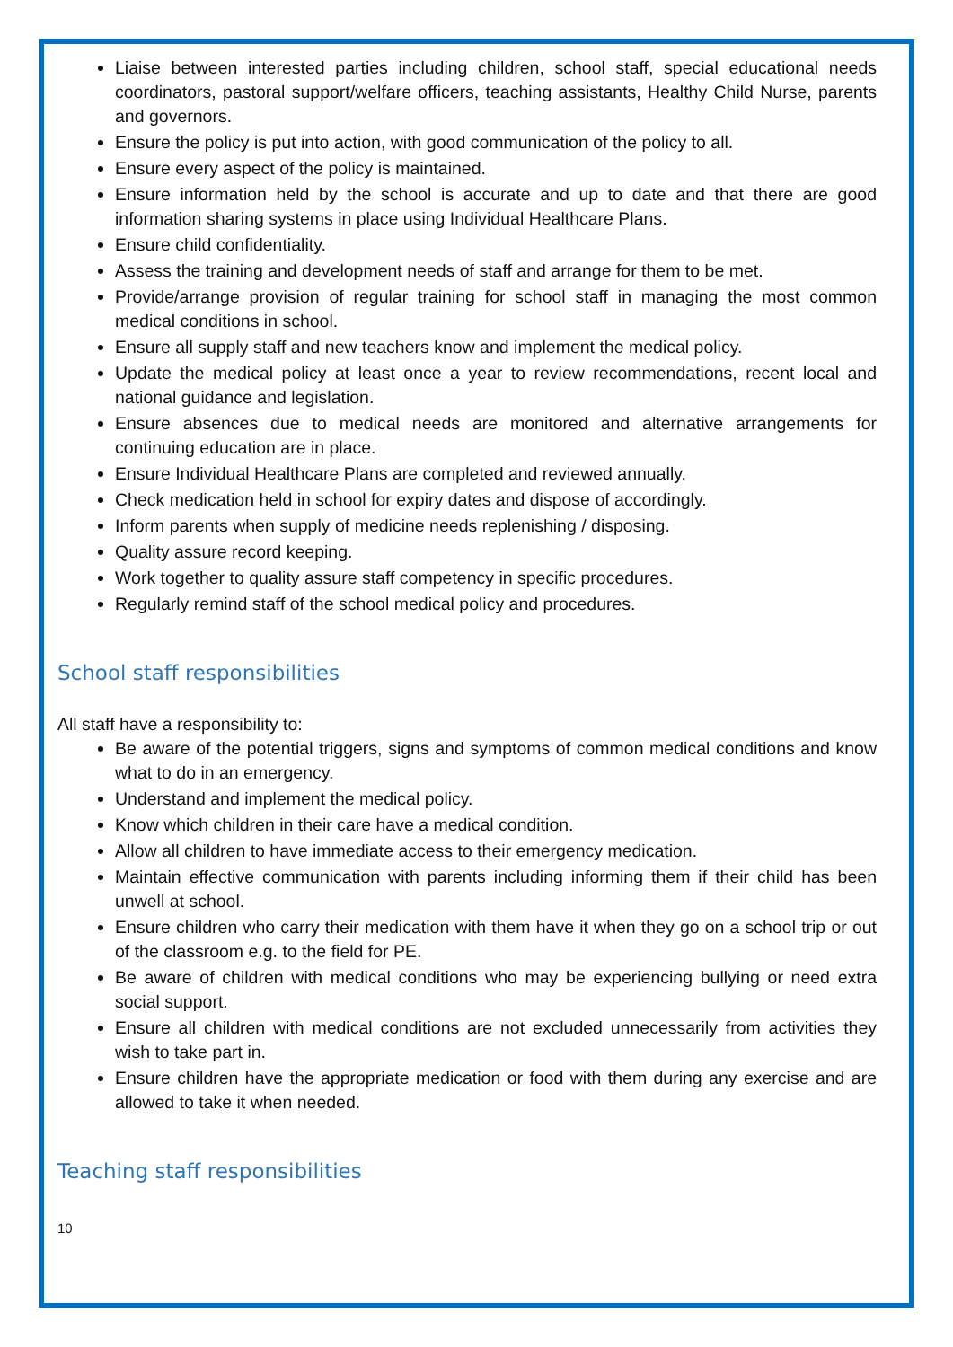Liaise between interested parties including children, school staff, special educational needs coordinators, pastoral support/welfare officers, teaching assistants, Healthy Child Nurse, parents and governors.
Ensure the policy is put into action, with good communication of the policy to all.
Ensure every aspect of the policy is maintained.
Ensure information held by the school is accurate and up to date and that there are good information sharing systems in place using Individual Healthcare Plans.
Ensure child confidentiality.
Assess the training and development needs of staff and arrange for them to be met.
Provide/arrange provision of regular training for school staff in managing the most common medical conditions in school.
Ensure all supply staff and new teachers know and implement the medical policy.
Update the medical policy at least once a year to review recommendations, recent local and national guidance and legislation.
Ensure absences due to medical needs are monitored and alternative arrangements for continuing education are in place.
Ensure Individual Healthcare Plans are completed and reviewed annually.
Check medication held in school for expiry dates and dispose of accordingly.
Inform parents when supply of medicine needs replenishing / disposing.
Quality assure record keeping.
Work together to quality assure staff competency in specific procedures.
Regularly remind staff of the school medical policy and procedures.
School staff responsibilities
All staff have a responsibility to:
Be aware of the potential triggers, signs and symptoms of common medical conditions and know what to do in an emergency.
Understand and implement the medical policy.
Know which children in their care have a medical condition.
Allow all children to have immediate access to their emergency medication.
Maintain effective communication with parents including informing them if their child has been unwell at school.
Ensure children who carry their medication with them have it when they go on a school trip or out of the classroom e.g. to the field for PE.
Be aware of children with medical conditions who may be experiencing bullying or need extra social support.
Ensure all children with medical conditions are not excluded unnecessarily from activities they wish to take part in.
Ensure children have the appropriate medication or food with them during any exercise and are allowed to take it when needed.
Teaching staff responsibilities
10